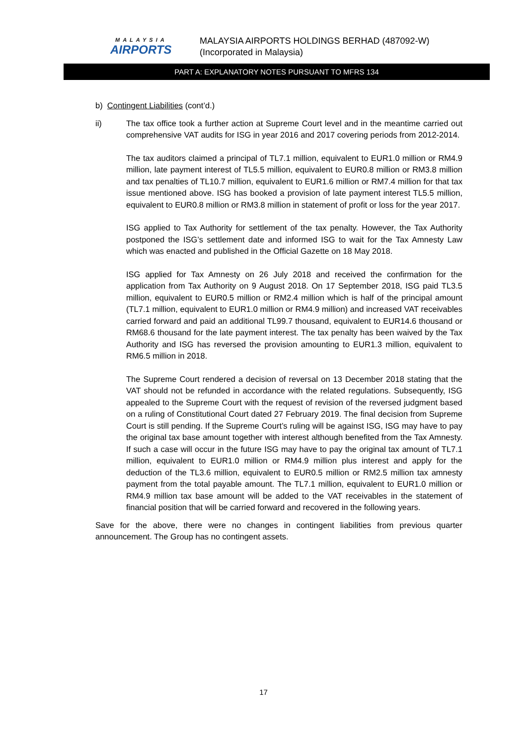MALAYSIA
AIRPORTS
MALAYSIA AIRPORTS HOLDINGS BERHAD (487092-W)
(Incorporated in Malaysia)
PART A: EXPLANATORY NOTES PURSUANT TO MFRS 134
b) Contingent Liabilities (cont’d.)
ii) The tax office took a further action at Supreme Court level and in the meantime carried out comprehensive VAT audits for ISG in year 2016 and 2017 covering periods from 2012-2014.
The tax auditors claimed a principal of TL7.1 million, equivalent to EUR1.0 million or RM4.9 million, late payment interest of TL5.5 million, equivalent to EUR0.8 million or RM3.8 million and tax penalties of TL10.7 million, equivalent to EUR1.6 million or RM7.4 million for that tax issue mentioned above. ISG has booked a provision of late payment interest TL5.5 million, equivalent to EUR0.8 million or RM3.8 million in statement of profit or loss for the year 2017.
ISG applied to Tax Authority for settlement of the tax penalty. However, the Tax Authority postponed the ISG’s settlement date and informed ISG to wait for the Tax Amnesty Law which was enacted and published in the Official Gazette on 18 May 2018.
ISG applied for Tax Amnesty on 26 July 2018 and received the confirmation for the application from Tax Authority on 9 August 2018. On 17 September 2018, ISG paid TL3.5 million, equivalent to EUR0.5 million or RM2.4 million which is half of the principal amount (TL7.1 million, equivalent to EUR1.0 million or RM4.9 million) and increased VAT receivables carried forward and paid an additional TL99.7 thousand, equivalent to EUR14.6 thousand or RM68.6 thousand for the late payment interest. The tax penalty has been waived by the Tax Authority and ISG has reversed the provision amounting to EUR1.3 million, equivalent to RM6.5 million in 2018.
The Supreme Court rendered a decision of reversal on 13 December 2018 stating that the VAT should not be refunded in accordance with the related regulations. Subsequently, ISG appealed to the Supreme Court with the request of revision of the reversed judgment based on a ruling of Constitutional Court dated 27 February 2019. The final decision from Supreme Court is still pending. If the Supreme Court’s ruling will be against ISG, ISG may have to pay the original tax base amount together with interest although benefited from the Tax Amnesty. If such a case will occur in the future ISG may have to pay the original tax amount of TL7.1 million, equivalent to EUR1.0 million or RM4.9 million plus interest and apply for the deduction of the TL3.6 million, equivalent to EUR0.5 million or RM2.5 million tax amnesty payment from the total payable amount. The TL7.1 million, equivalent to EUR1.0 million or RM4.9 million tax base amount will be added to the VAT receivables in the statement of financial position that will be carried forward and recovered in the following years.
Save for the above, there were no changes in contingent liabilities from previous quarter announcement. The Group has no contingent assets.
17